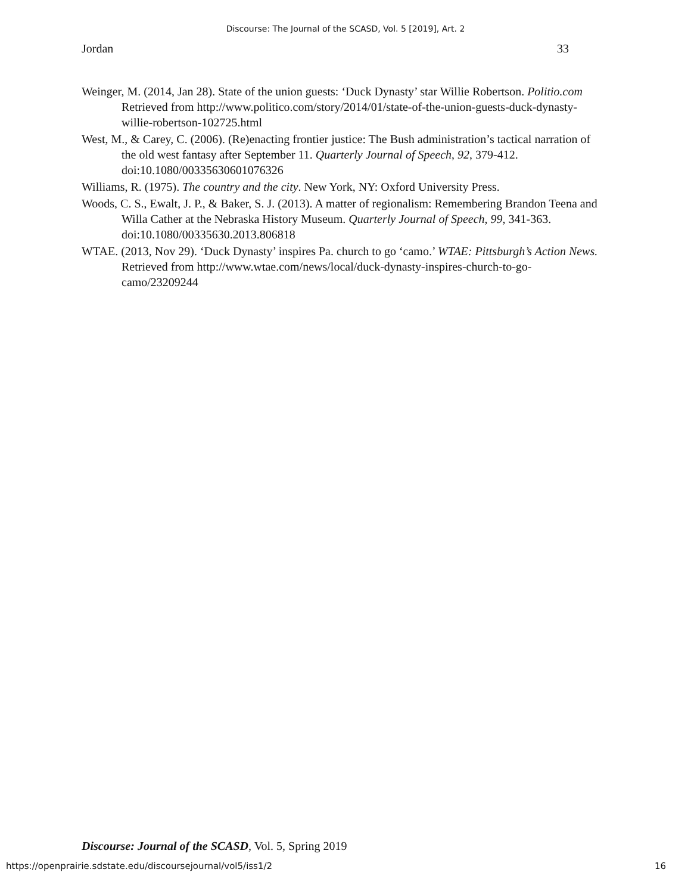Discourse: The Journal of the SCASD, Vol. 5 [2019], Art. 2
Jordan 33
Weinger, M. (2014, Jan 28). State of the union guests: ‘Duck Dynasty’ star Willie Robertson. Politio.com Retrieved from http://www.politico.com/story/2014/01/state-of-the-union-guests-duck-dynasty-willie-robertson-102725.html
West, M., & Carey, C. (2006). (Re)enacting frontier justice: The Bush administration’s tactical narration of the old west fantasy after September 11. Quarterly Journal of Speech, 92, 379-412. doi:10.1080/00335630601076326
Williams, R. (1975). The country and the city. New York, NY: Oxford University Press.
Woods, C. S., Ewalt, J. P., & Baker, S. J. (2013). A matter of regionalism: Remembering Brandon Teena and Willa Cather at the Nebraska History Museum. Quarterly Journal of Speech, 99, 341-363. doi:10.1080/00335630.2013.806818
WTAE. (2013, Nov 29). ‘Duck Dynasty’ inspires Pa. church to go ‘camo.’ WTAE: Pittsburgh’s Action News. Retrieved from http://www.wtae.com/news/local/duck-dynasty-inspires-church-to-go-camo/23209244
Discourse: Journal of the SCASD, Vol. 5, Spring 2019
https://openprairie.sdstate.edu/discoursejournal/vol5/iss1/2 16